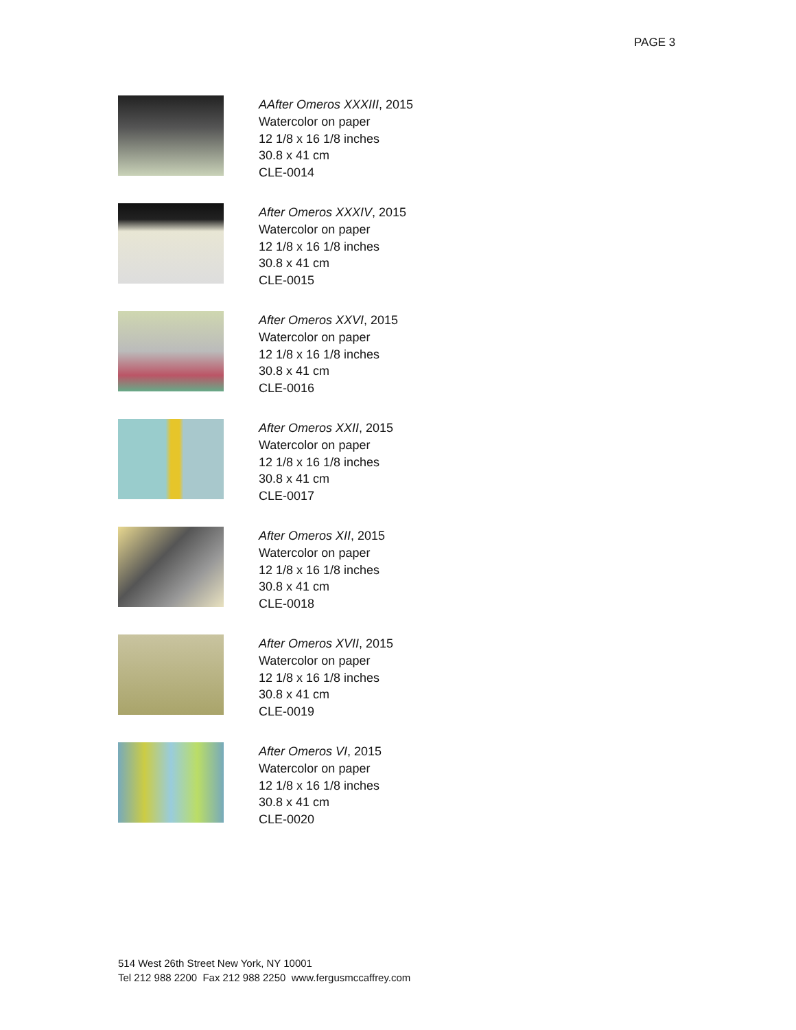PAGE 3
AAfter Omeros XXXIII, 2015
Watercolor on paper
12 1/8 x 16 1/8 inches
30.8 x 41 cm
CLE-0014
After Omeros XXXIV, 2015
Watercolor on paper
12 1/8 x 16 1/8 inches
30.8 x 41 cm
CLE-0015
After Omeros XXVI, 2015
Watercolor on paper
12 1/8 x 16 1/8 inches
30.8 x 41 cm
CLE-0016
After Omeros XXII, 2015
Watercolor on paper
12 1/8 x 16 1/8 inches
30.8 x 41 cm
CLE-0017
After Omeros XII, 2015
Watercolor on paper
12 1/8 x 16 1/8 inches
30.8 x 41 cm
CLE-0018
After Omeros XVII, 2015
Watercolor on paper
12 1/8 x 16 1/8 inches
30.8 x 41 cm
CLE-0019
After Omeros VI, 2015
Watercolor on paper
12 1/8 x 16 1/8 inches
30.8 x 41 cm
CLE-0020
514 West 26th Street New York, NY 10001
Tel 212 988 2200 Fax 212 988 2250 www.fergusmccaffrey.com